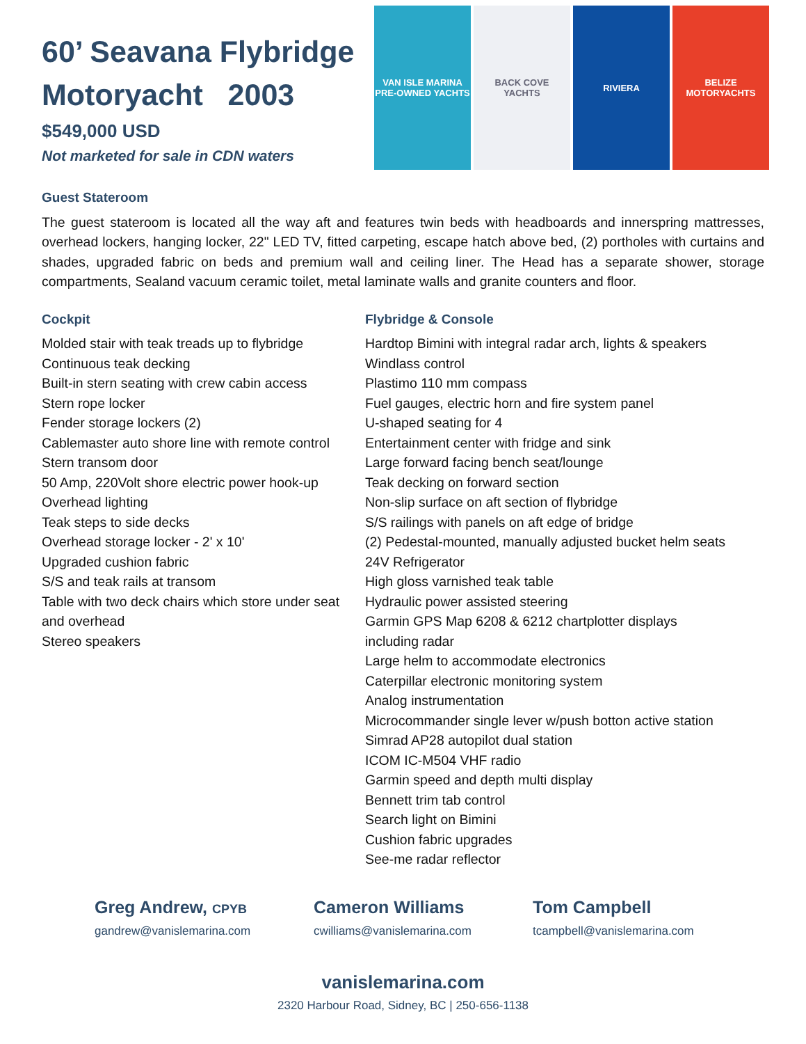60’ Seavana Flybridge Motoryacht 2003
$549,000 USD
Not marketed for sale in CDN waters
VAN ISLE MARINA
PRE-OWNED YACHTS
BACK COVE
YACHTS
RIVIERA BELIZE
MOTORYACHTS
Guest Stateroom
The guest stateroom is located all the way aft and features twin beds with headboards and innerspring mattresses, overhead lockers, hanging locker, 22" LED TV, fitted carpeting, escape hatch above bed, (2) portholes with curtains and shades, upgraded fabric on beds and premium wall and ceiling liner. The Head has a separate shower, storage compartments, Sealand vacuum ceramic toilet, metal laminate walls and granite counters and floor.
Cockpit
Molded stair with teak treads up to flybridge
Continuous teak decking
Built-in stern seating with crew cabin access
Stern rope locker
Fender storage lockers (2)
Cablemaster auto shore line with remote control
Stern transom door
50 Amp, 220Volt shore electric power hook-up
Overhead lighting
Teak steps to side decks
Overhead storage locker - 2' x 10'
Upgraded cushion fabric
S/S and teak rails at transom
Table with two deck chairs which store under seat and overhead
Stereo speakers
Flybridge & Console
Hardtop Bimini with integral radar arch, lights & speakers
Windlass control
Plastimo 110 mm compass
Fuel gauges, electric horn and fire system panel
U-shaped seating for 4
Entertainment center with fridge and sink
Large forward facing bench seat/lounge
Teak decking on forward section
Non-slip surface on aft section of flybridge
S/S railings with panels on aft edge of bridge
(2) Pedestal-mounted, manually adjusted bucket helm seats
24V Refrigerator
High gloss varnished teak table
Hydraulic power assisted steering
Garmin GPS Map 6208 & 6212 chartplotter displays
including radar
Large helm to accommodate electronics
Caterpillar electronic monitoring system
Analog instrumentation
Microcommander single lever w/push botton active station
Simrad AP28 autopilot dual station
ICOM IC-M504 VHF radio
Garmin speed and depth multi display
Bennett trim tab control
Search light on Bimini
Cushion fabric upgrades
See-me radar reflector
Greg Andrew, CPYB
gandrew@vanislemarina.com
Cameron Williams
cwilliams@vanislemarina.com
Tom Campbell
tcampbell@vanislemarina.com
vanislemarina.com
2320 Harbour Road, Sidney, BC | 250-656-1138